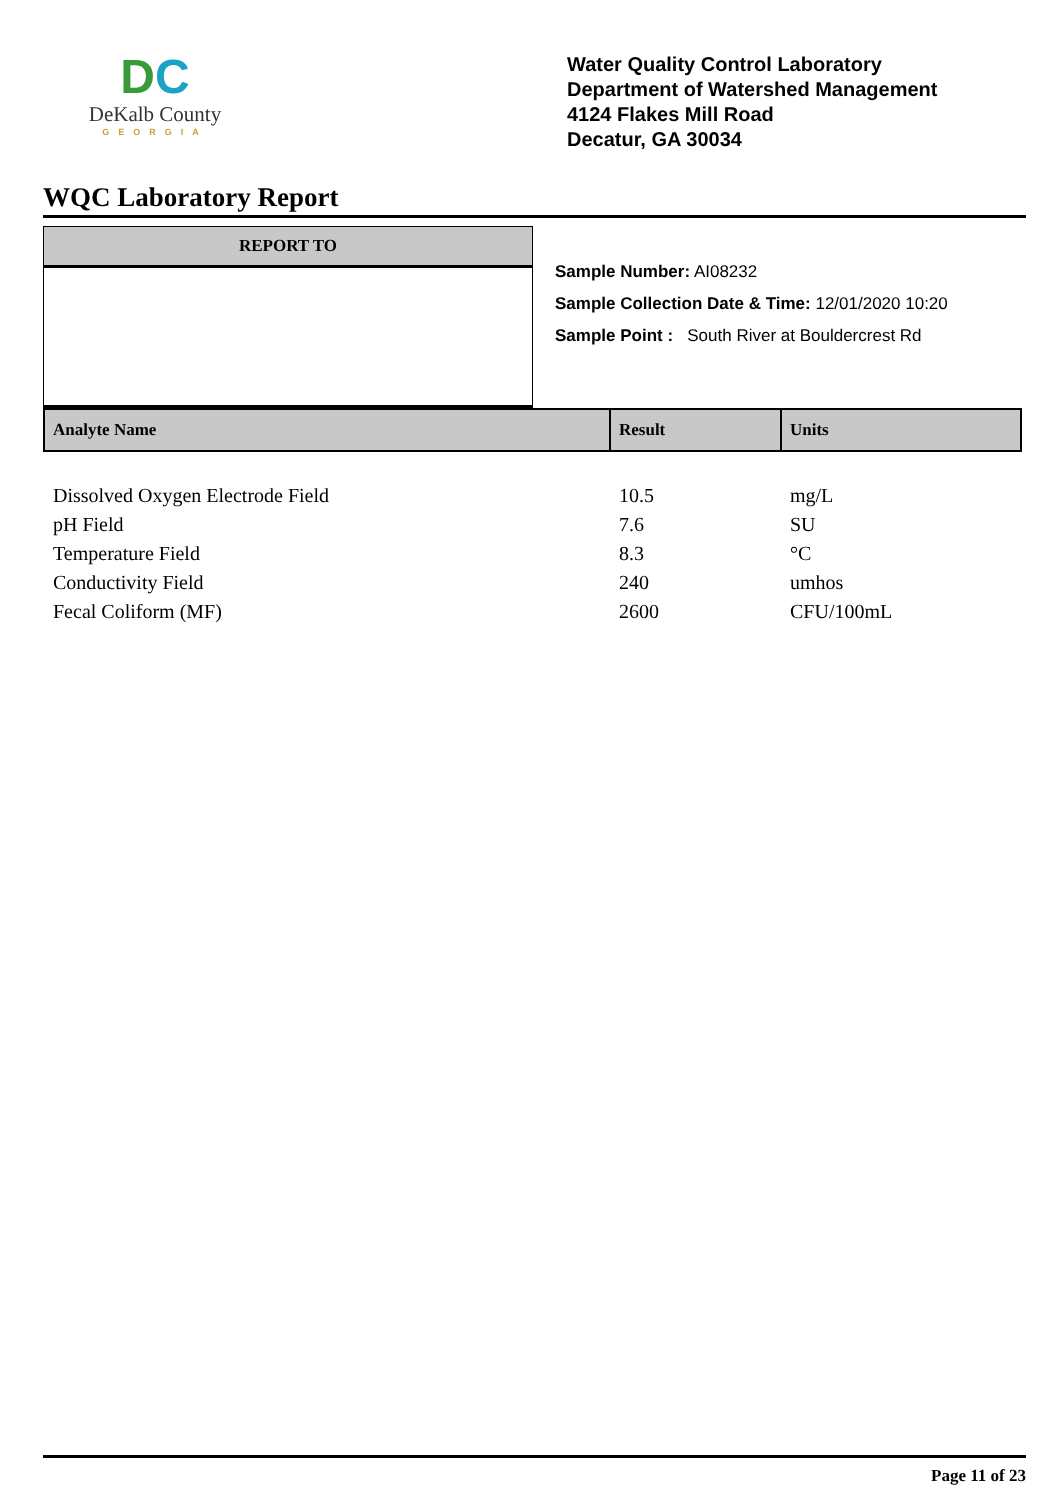DC
DeKalb County
GEORGIA
Water Quality Control Laboratory
Department of Watershed Management
4124 Flakes Mill Road
Decatur, GA 30034
WQC Laboratory Report
REPORT TO
Sample Number: AI08232
Sample Collection Date & Time: 12/01/2020 10:20
Sample Point : South River at Bouldercrest Rd
| Analyte Name | Result | Units |
| --- | --- | --- |
| Dissolved Oxygen Electrode Field | 10.5 | mg/L |
| pH Field | 7.6 | SU |
| Temperature Field | 8.3 | °C |
| Conductivity Field | 240 | umhos |
| Fecal Coliform (MF) | 2600 | CFU/100mL |
Page 11 of 23